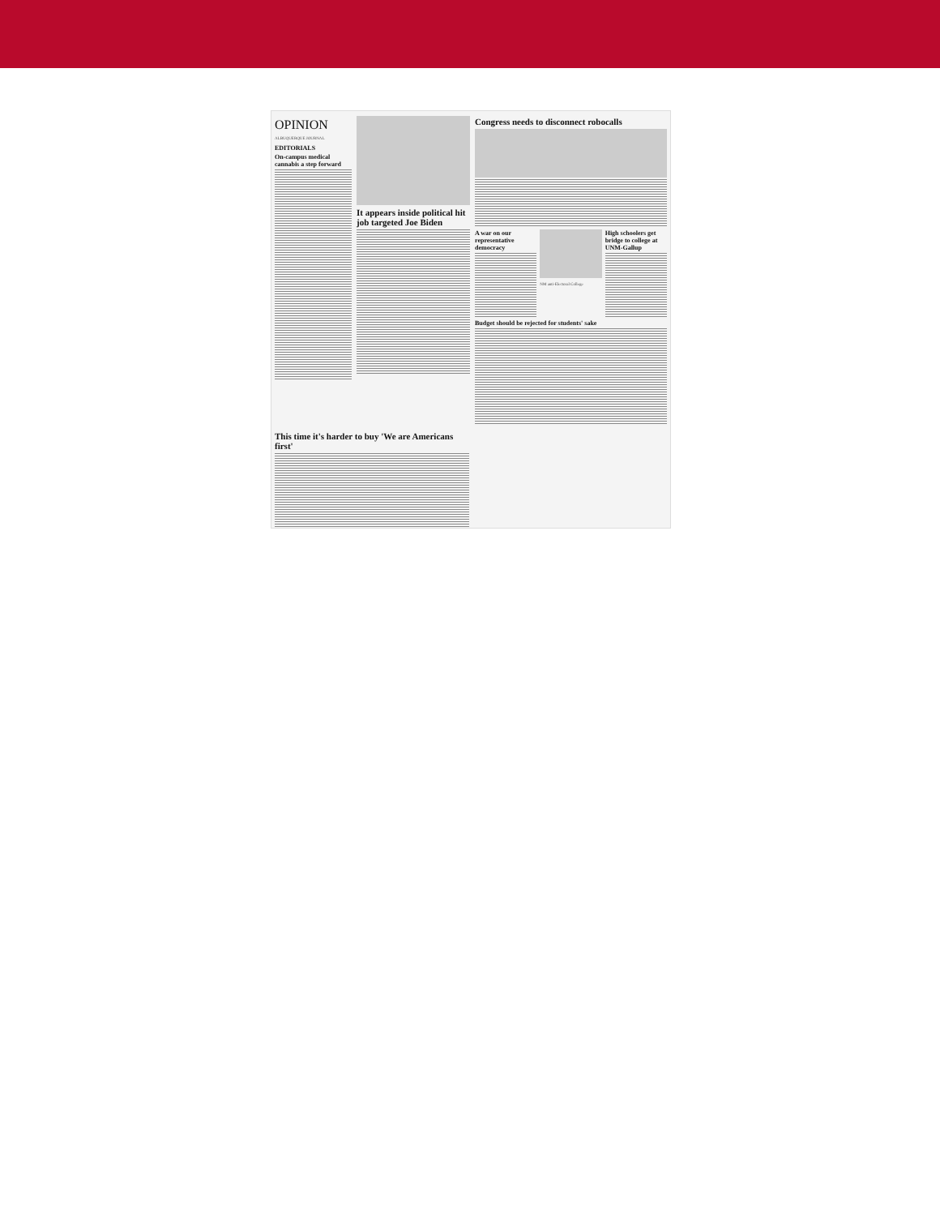OPINION
ALBUQUERQUE JOURNAL
EDITORIALS
On-campus medical cannabis a step forward
It appears inside political hit job targeted Joe Biden
Congress needs to disconnect robocalls
A war on our representative democracy
NM anti-Electoral College
High schoolers get bridge to college at UNM-Gallup
Budget should be rejected for students' sake
This time it's harder to buy 'We are Americans first'